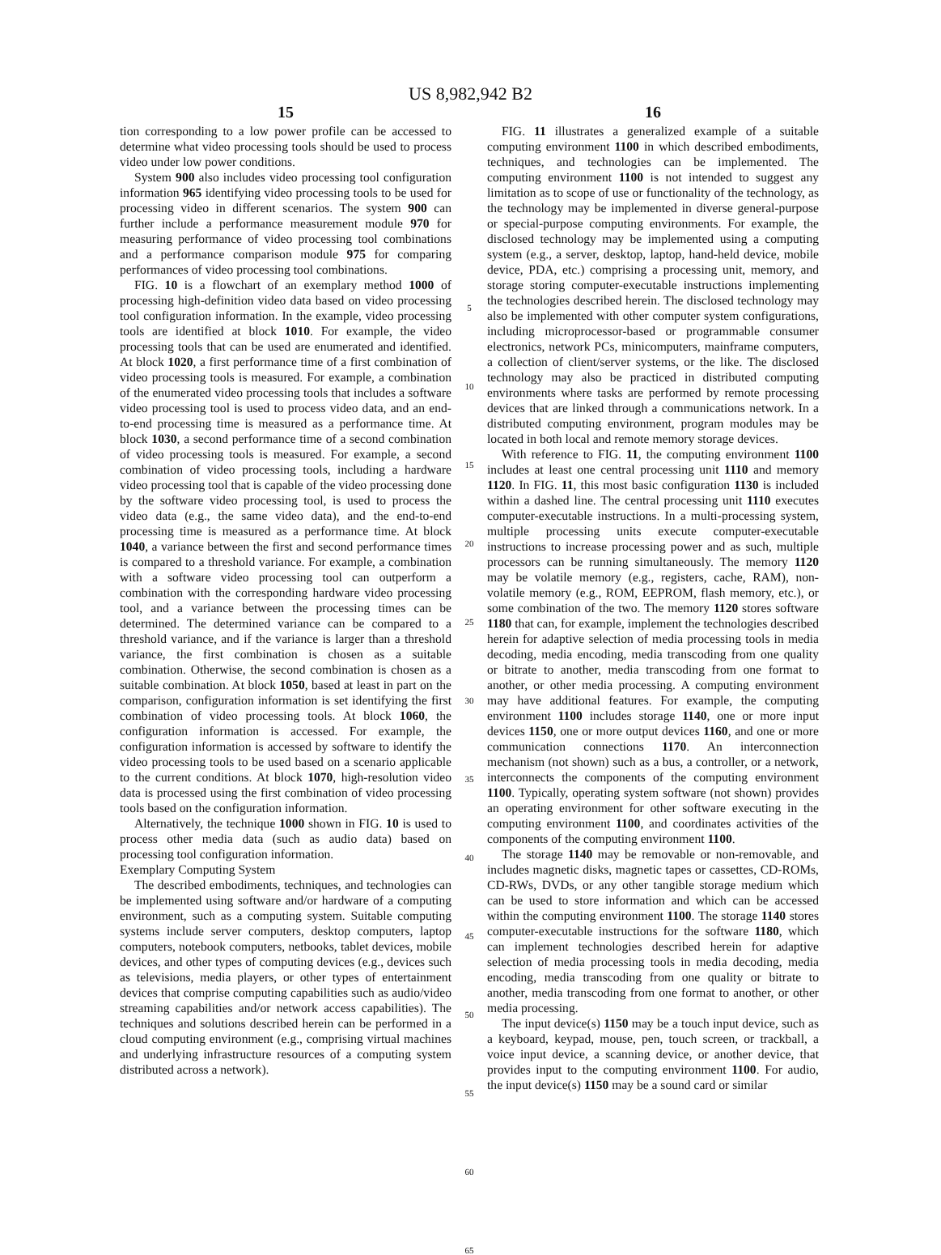US 8,982,942 B2
15
tion corresponding to a low power profile can be accessed to determine what video processing tools should be used to process video under low power conditions.
System 900 also includes video processing tool configuration information 965 identifying video processing tools to be used for processing video in different scenarios. The system 900 can further include a performance measurement module 970 for measuring performance of video processing tool combinations and a performance comparison module 975 for comparing performances of video processing tool combinations.
FIG. 10 is a flowchart of an exemplary method 1000 of processing high-definition video data based on video processing tool configuration information. In the example, video processing tools are identified at block 1010. For example, the video processing tools that can be used are enumerated and identified. At block 1020, a first performance time of a first combination of video processing tools is measured. For example, a combination of the enumerated video processing tools that includes a software video processing tool is used to process video data, and an end-to-end processing time is measured as a performance time. At block 1030, a second performance time of a second combination of video processing tools is measured. For example, a second combination of video processing tools, including a hardware video processing tool that is capable of the video processing done by the software video processing tool, is used to process the video data (e.g., the same video data), and the end-to-end processing time is measured as a performance time. At block 1040, a variance between the first and second performance times is compared to a threshold variance. For example, a combination with a software video processing tool can outperform a combination with the corresponding hardware video processing tool, and a variance between the processing times can be determined. The determined variance can be compared to a threshold variance, and if the variance is larger than a threshold variance, the first combination is chosen as a suitable combination. Otherwise, the second combination is chosen as a suitable combination. At block 1050, based at least in part on the comparison, configuration information is set identifying the first combination of video processing tools. At block 1060, the configuration information is accessed. For example, the configuration information is accessed by software to identify the video processing tools to be used based on a scenario applicable to the current conditions. At block 1070, high-resolution video data is processed using the first combination of video processing tools based on the configuration information.
Alternatively, the technique 1000 shown in FIG. 10 is used to process other media data (such as audio data) based on processing tool configuration information.
Exemplary Computing System
The described embodiments, techniques, and technologies can be implemented using software and/or hardware of a computing environment, such as a computing system. Suitable computing systems include server computers, desktop computers, laptop computers, notebook computers, netbooks, tablet devices, mobile devices, and other types of computing devices (e.g., devices such as televisions, media players, or other types of entertainment devices that comprise computing capabilities such as audio/video streaming capabilities and/or network access capabilities). The techniques and solutions described herein can be performed in a cloud computing environment (e.g., comprising virtual machines and underlying infrastructure resources of a computing system distributed across a network).
5
10
15
20
25
30
35
40
45
50
55
60
65
16
FIG. 11 illustrates a generalized example of a suitable computing environment 1100 in which described embodiments, techniques, and technologies can be implemented. The computing environment 1100 is not intended to suggest any limitation as to scope of use or functionality of the technology, as the technology may be implemented in diverse general-purpose or special-purpose computing environments. For example, the disclosed technology may be implemented using a computing system (e.g., a server, desktop, laptop, hand-held device, mobile device, PDA, etc.) comprising a processing unit, memory, and storage storing computer-executable instructions implementing the technologies described herein. The disclosed technology may also be implemented with other computer system configurations, including microprocessor-based or programmable consumer electronics, network PCs, minicomputers, mainframe computers, a collection of client/server systems, or the like. The disclosed technology may also be practiced in distributed computing environments where tasks are performed by remote processing devices that are linked through a communications network. In a distributed computing environment, program modules may be located in both local and remote memory storage devices.
With reference to FIG. 11, the computing environment 1100 includes at least one central processing unit 1110 and memory 1120. In FIG. 11, this most basic configuration 1130 is included within a dashed line. The central processing unit 1110 executes computer-executable instructions. In a multi-processing system, multiple processing units execute computer-executable instructions to increase processing power and as such, multiple processors can be running simultaneously. The memory 1120 may be volatile memory (e.g., registers, cache, RAM), non-volatile memory (e.g., ROM, EEPROM, flash memory, etc.), or some combination of the two. The memory 1120 stores software 1180 that can, for example, implement the technologies described herein for adaptive selection of media processing tools in media decoding, media encoding, media transcoding from one quality or bitrate to another, media transcoding from one format to another, or other media processing. A computing environment may have additional features. For example, the computing environment 1100 includes storage 1140, one or more input devices 1150, one or more output devices 1160, and one or more communication connections 1170. An interconnection mechanism (not shown) such as a bus, a controller, or a network, interconnects the components of the computing environment 1100. Typically, operating system software (not shown) provides an operating environment for other software executing in the computing environment 1100, and coordinates activities of the components of the computing environment 1100.
The storage 1140 may be removable or non-removable, and includes magnetic disks, magnetic tapes or cassettes, CD-ROMs, CD-RWs, DVDs, or any other tangible storage medium which can be used to store information and which can be accessed within the computing environment 1100. The storage 1140 stores computer-executable instructions for the software 1180, which can implement technologies described herein for adaptive selection of media processing tools in media decoding, media encoding, media transcoding from one quality or bitrate to another, media transcoding from one format to another, or other media processing.
The input device(s) 1150 may be a touch input device, such as a keyboard, keypad, mouse, pen, touch screen, or trackball, a voice input device, a scanning device, or another device, that provides input to the computing environment 1100. For audio, the input device(s) 1150 may be a sound card or similar